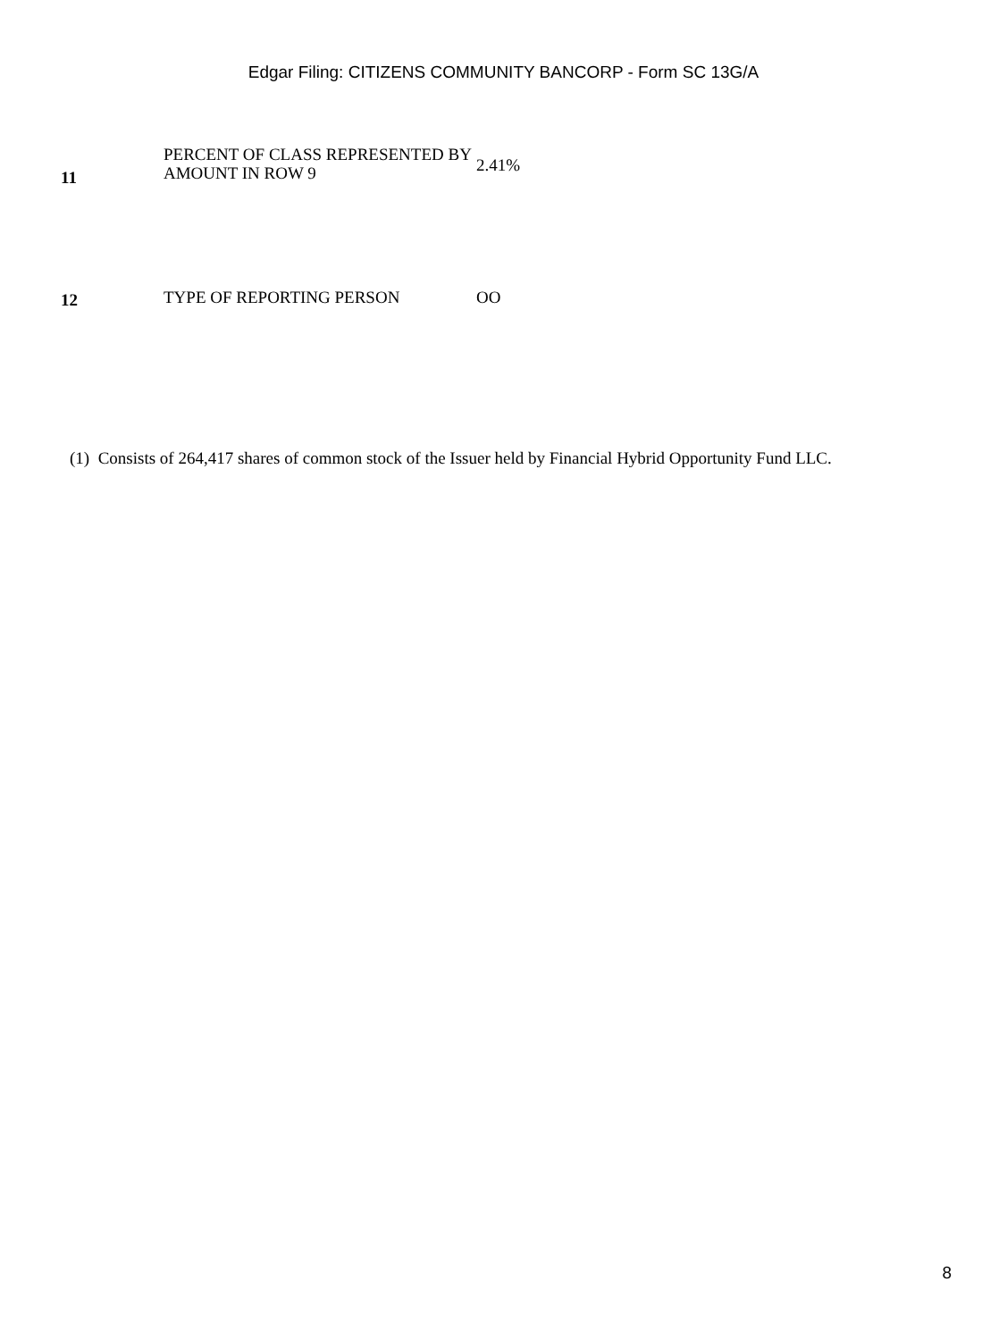Edgar Filing: CITIZENS COMMUNITY BANCORP - Form SC 13G/A
| 11 | PERCENT OF CLASS REPRESENTED BY AMOUNT IN ROW 9 | 2.41% |
| 12 | TYPE OF REPORTING PERSON | OO |
(1) Consists of 264,417 shares of common stock of the Issuer held by Financial Hybrid Opportunity Fund LLC.
8